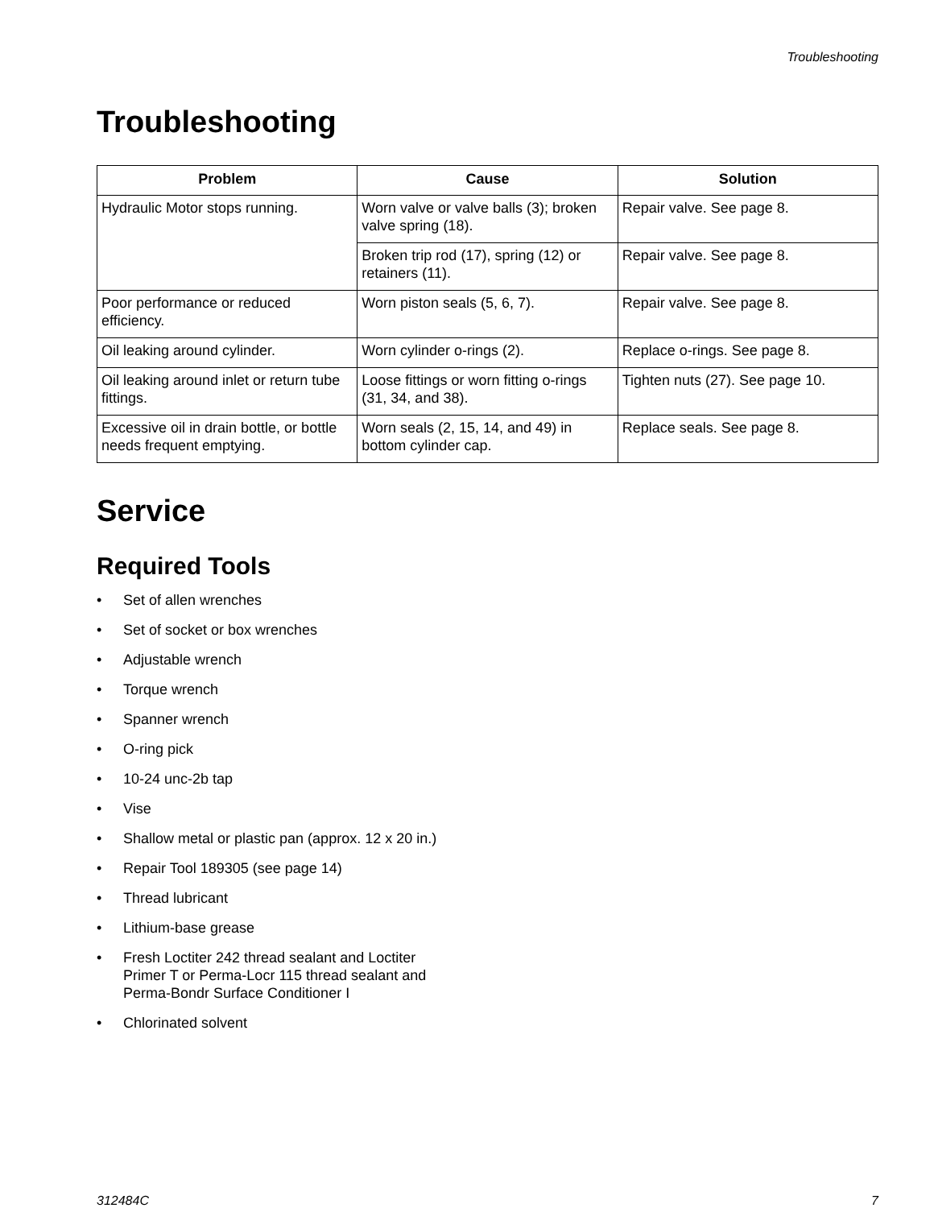Troubleshooting
Troubleshooting
| Problem | Cause | Solution |
| --- | --- | --- |
| Hydraulic Motor stops running. | Worn valve or valve balls (3); broken valve spring (18). | Repair valve. See page 8. |
| | Broken trip rod (17), spring (12) or retainers (11). | Repair valve. See page 8. |
| Poor performance or reduced efficiency. | Worn piston seals (5, 6, 7). | Repair valve. See page 8. |
| Oil leaking around cylinder. | Worn cylinder o-rings (2). | Replace o-rings. See page 8. |
| Oil leaking around inlet or return tube fittings. | Loose fittings or worn fitting o-rings (31, 34, and 38). | Tighten nuts (27). See page 10. |
| Excessive oil in drain bottle, or bottle needs frequent emptying. | Worn seals (2, 15, 14, and 49) in bottom cylinder cap. | Replace seals. See page 8. |
Service
Required Tools
• Set of allen wrenches
• Set of socket or box wrenches
• Adjustable wrench
• Torque wrench
• Spanner wrench
• O-ring pick
• 10-24 unc-2b tap
• Vise
• Shallow metal or plastic pan (approx. 12 x 20 in.)
• Repair Tool 189305 (see page 14)
• Thread lubricant
• Lithium-base grease
• Fresh Loctiter 242 thread sealant and Loctiter
Primer T or Perma-Locr 115 thread sealant and
Perma-Bondr Surface Conditioner I
• Chlorinated solvent
312484C 7